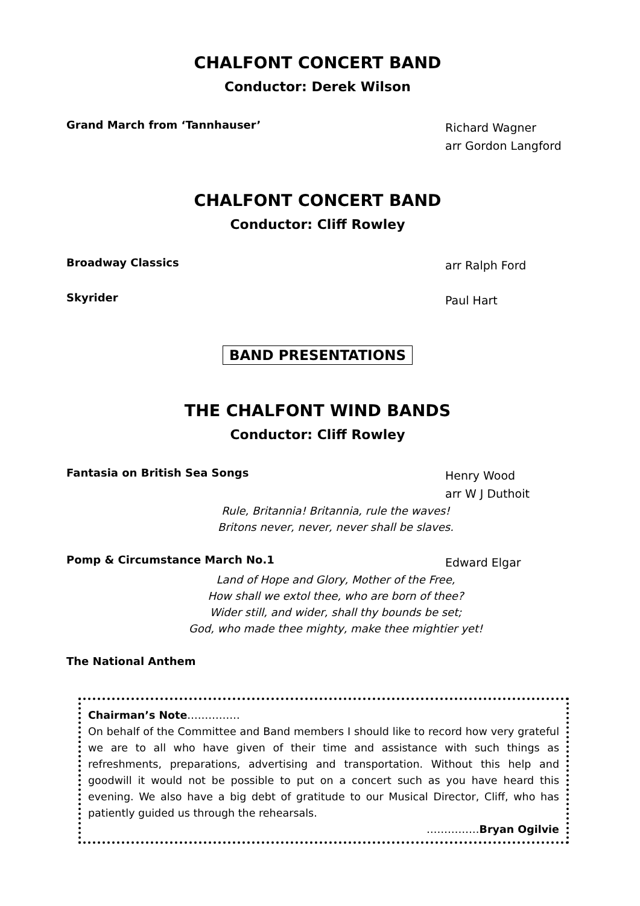CHALFONT CONCERT BAND
Conductor: Derek Wilson
Grand March from ‘Tannhauser’
Richard Wagner
arr Gordon Langford
CHALFONT CONCERT BAND
Conductor: Cliff Rowley
Broadway Classics
arr Ralph Ford
Skyrider
Paul Hart
BAND PRESENTATIONS
THE CHALFONT WIND BANDS
Conductor: Cliff Rowley
Fantasia on British Sea Songs
Henry Wood
arr W J Duthoit
Rule, Britannia! Britannia, rule the waves!
Britons never, never, never shall be slaves.
Pomp & Circumstance March No.1
Edward Elgar
Land of Hope and Glory, Mother of the Free,
How shall we extol thee, who are born of thee?
Wider still, and wider, shall thy bounds be set;
God, who made thee mighty, make thee mightier yet!
The National Anthem
Chairman’s Note……………
On behalf of the Committee and Band members I should like to record how very grateful we are to all who have given of their time and assistance with such things as refreshments, preparations, advertising and transportation. Without this help and goodwill it would not be possible to put on a concert such as you have heard this evening. We also have a big debt of gratitude to our Musical Director, Cliff, who has patiently guided us through the rehearsals.
……………Bryan Ogilvie